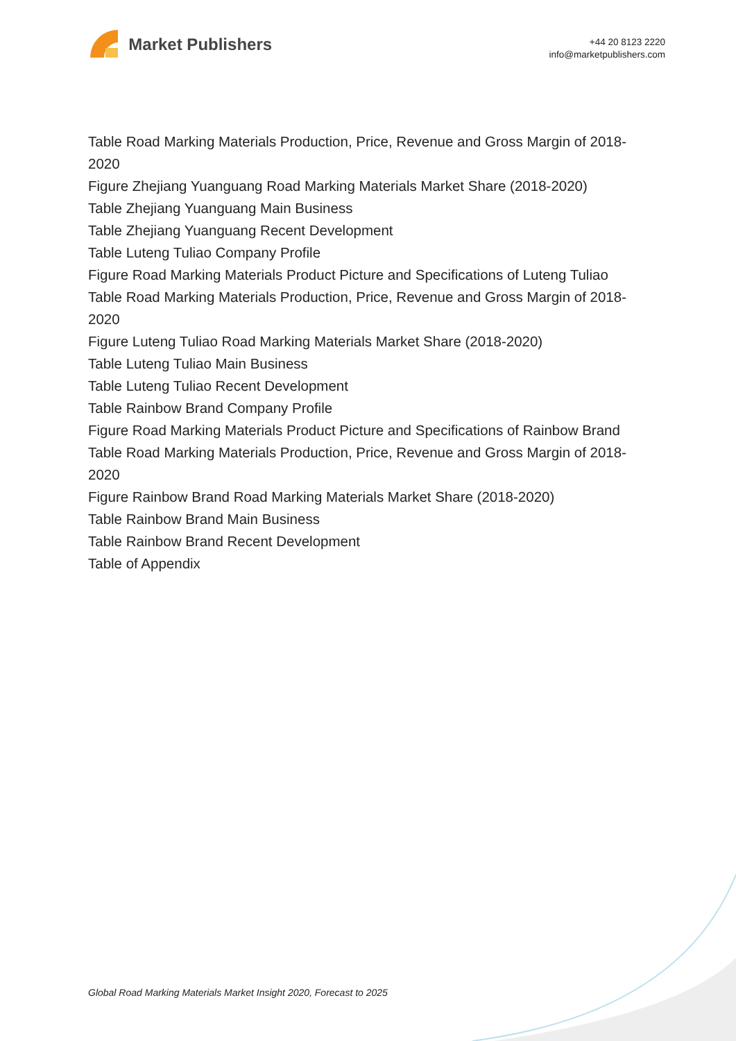Market Publishers
+44 20 8123 2220
info@marketpublishers.com
Table Road Marking Materials Production, Price, Revenue and Gross Margin of 2018-2020
Figure Zhejiang Yuanguang Road Marking Materials Market Share (2018-2020)
Table Zhejiang Yuanguang Main Business
Table Zhejiang Yuanguang Recent Development
Table Luteng Tuliao Company Profile
Figure Road Marking Materials Product Picture and Specifications of Luteng Tuliao
Table Road Marking Materials Production, Price, Revenue and Gross Margin of 2018-2020
Figure Luteng Tuliao Road Marking Materials Market Share (2018-2020)
Table Luteng Tuliao Main Business
Table Luteng Tuliao Recent Development
Table Rainbow Brand Company Profile
Figure Road Marking Materials Product Picture and Specifications of Rainbow Brand
Table Road Marking Materials Production, Price, Revenue and Gross Margin of 2018-2020
Figure Rainbow Brand Road Marking Materials Market Share (2018-2020)
Table Rainbow Brand Main Business
Table Rainbow Brand Recent Development
Table of Appendix
Global Road Marking Materials Market Insight 2020, Forecast to 2025